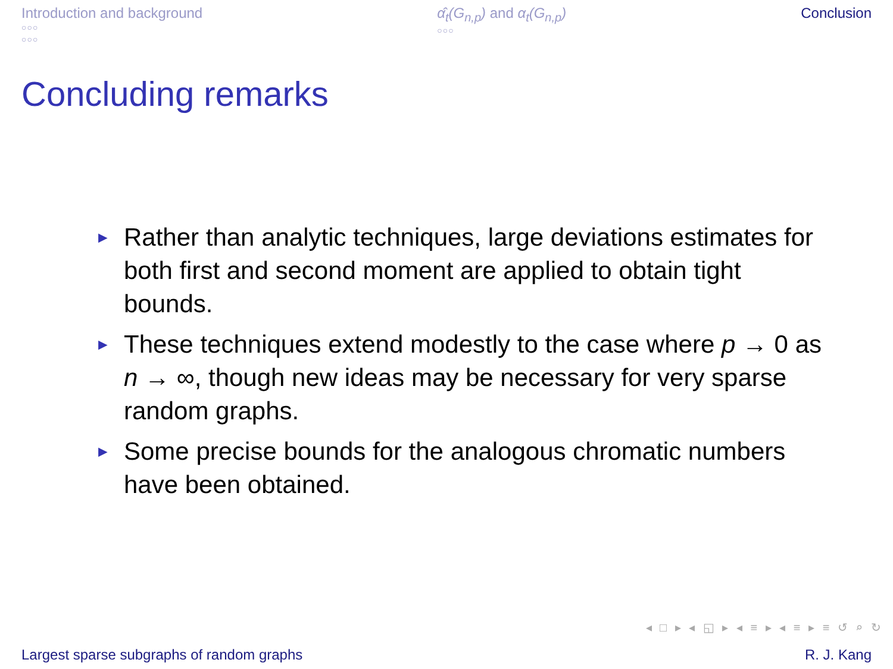Introduction and background
○○○
○○○
α̂<sub>t</sub>(G<sub>n,p</sub>) and α<sub>t</sub>(G<sub>n,p</sub>)
○○○
Conclusion
Concluding remarks
► Rather than analytic techniques, large deviations estimates for both first and second moment are applied to obtain tight bounds.
► These techniques extend modestly to the case where p → 0 as n → ∞, though new ideas may be necessary for very sparse random graphs.
► Some precise bounds for the analogous chromatic numbers have been obtained.
◂ □ ▸ ◂ ◱ ▸ ◂ ≡ ▸ ◂ ≡ ▸ ≡ ↺ ⌕ ↻
Largest sparse subgraphs of random graphs R. J. Kang